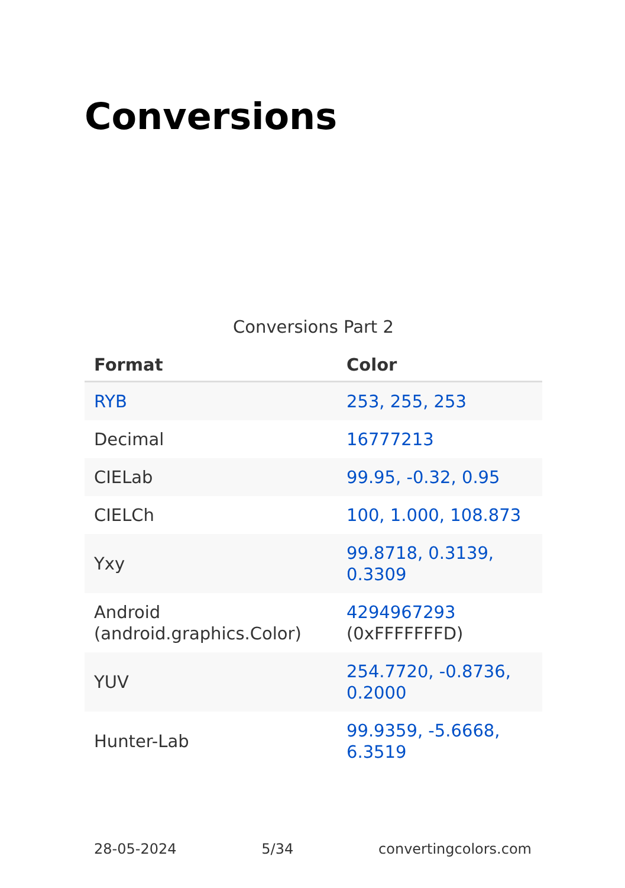Conversions
Conversions Part 2
| Format | Color |
| --- | --- |
| RYB | 253, 255, 253 |
| Decimal | 16777213 |
| CIELab | 99.95, -0.32, 0.95 |
| CIELCh | 100, 1.000, 108.873 |
| Yxy | 99.8718, 0.3139, 0.3309 |
| Android (android.graphics.Color) | 4294967293 (0xFFFFFFFD) |
| YUV | 254.7720, -0.8736, 0.2000 |
| Hunter-Lab | 99.9359, -5.6668, 6.3519 |
28-05-2024 5/34 convertingcolors.com